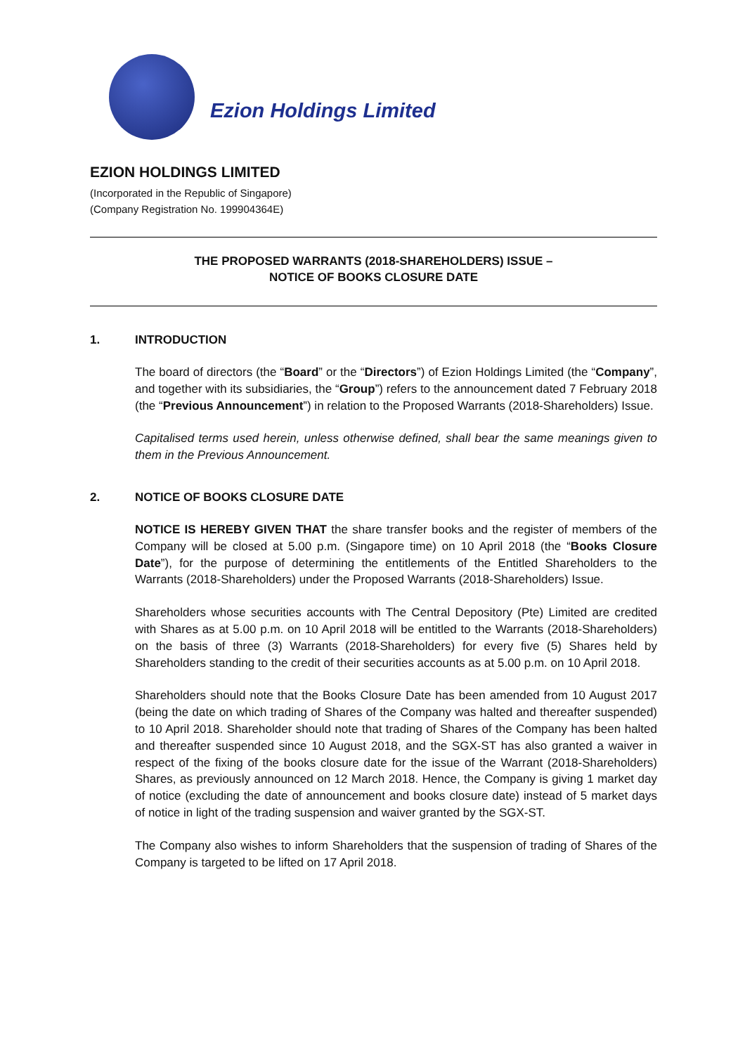Ezion Holdings Limited
EZION HOLDINGS LIMITED
(Incorporated in the Republic of Singapore)
(Company Registration No. 199904364E)
THE PROPOSED WARRANTS (2018-SHAREHOLDERS) ISSUE –
NOTICE OF BOOKS CLOSURE DATE
1. INTRODUCTION
The board of directors (the “Board” or the “Directors”) of Ezion Holdings Limited (the “Company”, and together with its subsidiaries, the “Group”) refers to the announcement dated 7 February 2018 (the “Previous Announcement”) in relation to the Proposed Warrants (2018-Shareholders) Issue.
Capitalised terms used herein, unless otherwise defined, shall bear the same meanings given to them in the Previous Announcement.
2. NOTICE OF BOOKS CLOSURE DATE
NOTICE IS HEREBY GIVEN THAT the share transfer books and the register of members of the Company will be closed at 5.00 p.m. (Singapore time) on 10 April 2018 (the “Books Closure Date”), for the purpose of determining the entitlements of the Entitled Shareholders to the Warrants (2018-Shareholders) under the Proposed Warrants (2018-Shareholders) Issue.
Shareholders whose securities accounts with The Central Depository (Pte) Limited are credited with Shares as at 5.00 p.m. on 10 April 2018 will be entitled to the Warrants (2018-Shareholders) on the basis of three (3) Warrants (2018-Shareholders) for every five (5) Shares held by Shareholders standing to the credit of their securities accounts as at 5.00 p.m. on 10 April 2018.
Shareholders should note that the Books Closure Date has been amended from 10 August 2017 (being the date on which trading of Shares of the Company was halted and thereafter suspended) to 10 April 2018. Shareholder should note that trading of Shares of the Company has been halted and thereafter suspended since 10 August 2018, and the SGX-ST has also granted a waiver in respect of the fixing of the books closure date for the issue of the Warrant (2018-Shareholders) Shares, as previously announced on 12 March 2018. Hence, the Company is giving 1 market day of notice (excluding the date of announcement and books closure date) instead of 5 market days of notice in light of the trading suspension and waiver granted by the SGX-ST.
The Company also wishes to inform Shareholders that the suspension of trading of Shares of the Company is targeted to be lifted on 17 April 2018.